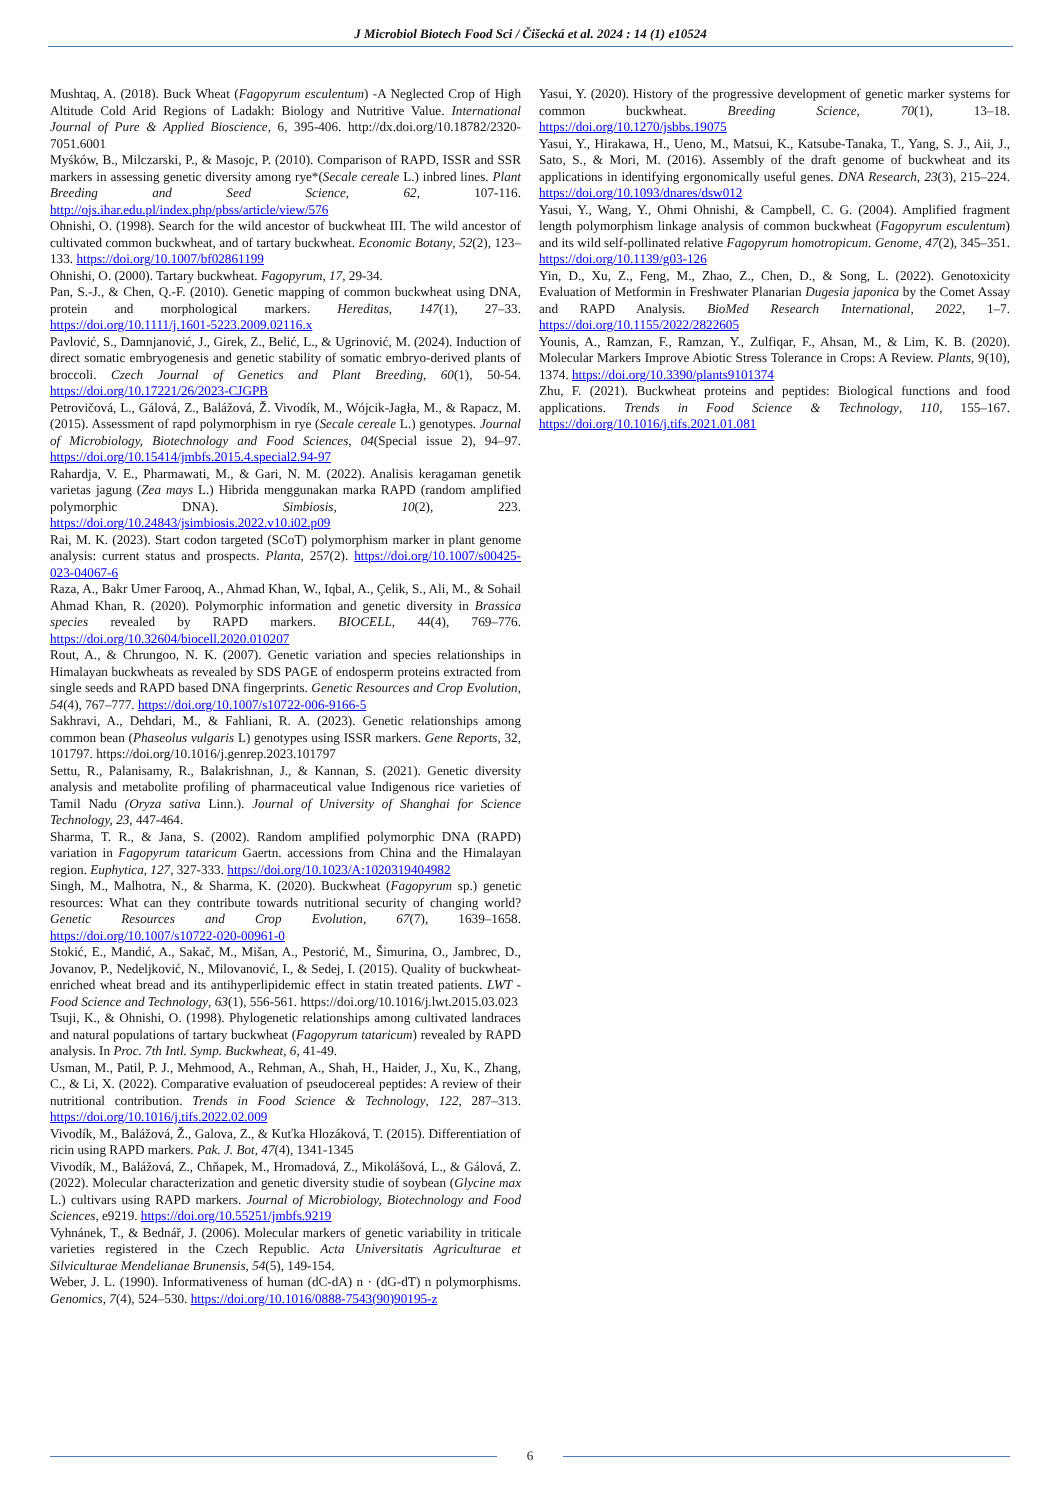J Microbiol Biotech Food Sci / Čišecká et al. 2024 : 14 (1) e10524
Mushtaq, A. (2018). Buck Wheat (Fagopyrum esculentum) -A Neglected Crop of High Altitude Cold Arid Regions of Ladakh: Biology and Nutritive Value. International Journal of Pure & Applied Bioscience, 6, 395-406. http://dx.doi.org/10.18782/2320-7051.6001
Myśków, B., Milczarski, P., & Masojc, P. (2010). Comparison of RAPD, ISSR and SSR markers in assessing genetic diversity among rye*(Secale cereale L.) inbred lines. Plant Breeding and Seed Science, 62, 107-116. http://ojs.ihar.edu.pl/index.php/pbss/article/view/576
Ohnishi, O. (1998). Search for the wild ancestor of buckwheat III. The wild ancestor of cultivated common buckwheat, and of tartary buckwheat. Economic Botany, 52(2), 123–133. https://doi.org/10.1007/bf02861199
Ohnishi, O. (2000). Tartary buckwheat. Fagopyrum, 17, 29-34.
Pan, S.-J., & Chen, Q.-F. (2010). Genetic mapping of common buckwheat using DNA, protein and morphological markers. Hereditas, 147(1), 27–33. https://doi.org/10.1111/j.1601-5223.2009.02116.x
Pavlović, S., Damnjanović, J., Girek, Z., Belić, L., & Ugrinović, M. (2024). Induction of direct somatic embryogenesis and genetic stability of somatic embryo-derived plants of broccoli. Czech Journal of Genetics and Plant Breeding, 60(1), 50-54. https://doi.org/10.17221/26/2023-CJGPB
Petrovičová, L., Gálová, Z., Balážová, Ž. Vivodík, M., Wójcik-Jagła, M., & Rapacz, M. (2015). Assessment of rapd polymorphism in rye (Secale cereale L.) genotypes. Journal of Microbiology, Biotechnology and Food Sciences, 04(Special issue 2), 94–97. https://doi.org/10.15414/jmbfs.2015.4.special2.94-97
Rahardja, V. E., Pharmawati, M., & Gari, N. M. (2022). Analisis keragaman genetik varietas jagung (Zea mays L.) Hibrida menggunakan marka RAPD (random amplified polymorphic DNA). Simbiosis, 10(2), 223. https://doi.org/10.24843/jsimbiosis.2022.v10.i02.p09
Rai, M. K. (2023). Start codon targeted (SCoT) polymorphism marker in plant genome analysis: current status and prospects. Planta, 257(2). https://doi.org/10.1007/s00425-023-04067-6
Raza, A., Bakr Umer Farooq, A., Ahmad Khan, W., Iqbal, A., Çelik, S., Ali, M., & Sohail Ahmad Khan, R. (2020). Polymorphic information and genetic diversity in Brassica species revealed by RAPD markers. BIOCELL, 44(4), 769–776. https://doi.org/10.32604/biocell.2020.010207
Rout, A., & Chrungoo, N. K. (2007). Genetic variation and species relationships in Himalayan buckwheats as revealed by SDS PAGE of endosperm proteins extracted from single seeds and RAPD based DNA fingerprints. Genetic Resources and Crop Evolution, 54(4), 767–777. https://doi.org/10.1007/s10722-006-9166-5
Sakhravi, A., Dehdari, M., & Fahliani, R. A. (2023). Genetic relationships among common bean (Phaseolus vulgaris L) genotypes using ISSR markers. Gene Reports, 32, 101797. https://doi.org/10.1016/j.genrep.2023.101797
Settu, R., Palanisamy, R., Balakrishnan, J., & Kannan, S. (2021). Genetic diversity analysis and metabolite profiling of pharmaceutical value Indigenous rice varieties of Tamil Nadu (Oryza sativa Linn.). Journal of University of Shanghai for Science Technology, 23, 447-464.
Sharma, T. R., & Jana, S. (2002). Random amplified polymorphic DNA (RAPD) variation in Fagopyrum tataricum Gaertn. accessions from China and the Himalayan region. Euphytica, 127, 327-333. https://doi.org/10.1023/A:1020319404982
Singh, M., Malhotra, N., & Sharma, K. (2020). Buckwheat (Fagopyrum sp.) genetic resources: What can they contribute towards nutritional security of changing world? Genetic Resources and Crop Evolution, 67(7), 1639–1658. https://doi.org/10.1007/s10722-020-00961-0
Stokić, E., Mandić, A., Sakač, M., Mišan, A., Pestorić, M., Šimurina, O., Jambrec, D., Jovanov, P., Nedeljković, N., Milovanović, I., & Sedej, I. (2015). Quality of buckwheat-enriched wheat bread and its antihyperlipidemic effect in statin treated patients. LWT - Food Science and Technology, 63(1), 556-561. https://doi.org/10.1016/j.lwt.2015.03.023
Tsuji, K., & Ohnishi, O. (1998). Phylogenetic relationships among cultivated landraces and natural populations of tartary buckwheat (Fagopyrum tataricum) revealed by RAPD analysis. In Proc. 7th Intl. Symp. Buckwheat, 6, 41-49.
Usman, M., Patil, P. J., Mehmood, A., Rehman, A., Shah, H., Haider, J., Xu, K., Zhang, C., & Li, X. (2022). Comparative evaluation of pseudocereal peptides: A review of their nutritional contribution. Trends in Food Science & Technology, 122, 287–313. https://doi.org/10.1016/j.tifs.2022.02.009
Vivodík, M., Balážová, Ž., Galova, Z., & Kuťka Hlozáková, T. (2015). Differentiation of ricin using RAPD markers. Pak. J. Bot, 47(4), 1341-1345
Vivodík, M., Balážová, Z., Chňapek, M., Hromadová, Z., Mikolášová, L., & Gálová, Z. (2022). Molecular characterization and genetic diversity studie of soybean (Glycine max L.) cultivars using RAPD markers. Journal of Microbiology, Biotechnology and Food Sciences, e9219. https://doi.org/10.55251/jmbfs.9219
Vyhnánek, T., & Bednář, J. (2006). Molecular markers of genetic variability in triticale varieties registered in the Czech Republic. Acta Universitatis Agriculturae et Silviculturae Mendelianae Brunensis, 54(5), 149-154.
Weber, J. L. (1990). Informativeness of human (dC-dA) n · (dG-dT) n polymorphisms. Genomics, 7(4), 524–530. https://doi.org/10.1016/0888-7543(90)90195-z
Yasui, Y. (2020). History of the progressive development of genetic marker systems for common buckwheat. Breeding Science, 70(1), 13–18. https://doi.org/10.1270/jsbbs.19075
Yasui, Y., Hirakawa, H., Ueno, M., Matsui, K., Katsube-Tanaka, T., Yang, S. J., Aii, J., Sato, S., & Mori, M. (2016). Assembly of the draft genome of buckwheat and its applications in identifying ergonomically useful genes. DNA Research, 23(3), 215–224. https://doi.org/10.1093/dnares/dsw012
Yasui, Y., Wang, Y., Ohmi Ohnishi, & Campbell, C. G. (2004). Amplified fragment length polymorphism linkage analysis of common buckwheat (Fagopyrum esculentum) and its wild self-pollinated relative Fagopyrum homotropicum. Genome, 47(2), 345–351. https://doi.org/10.1139/g03-126
Yin, D., Xu, Z., Feng, M., Zhao, Z., Chen, D., & Song, L. (2022). Genotoxicity Evaluation of Metformin in Freshwater Planarian Dugesia japonica by the Comet Assay and RAPD Analysis. BioMed Research International, 2022, 1–7. https://doi.org/10.1155/2022/2822605
Younis, A., Ramzan, F., Ramzan, Y., Zulfiqar, F., Ahsan, M., & Lim, K. B. (2020). Molecular Markers Improve Abiotic Stress Tolerance in Crops: A Review. Plants, 9(10), 1374. https://doi.org/10.3390/plants9101374
Zhu, F. (2021). Buckwheat proteins and peptides: Biological functions and food applications. Trends in Food Science & Technology, 110, 155–167. https://doi.org/10.1016/j.tifs.2021.01.081
6